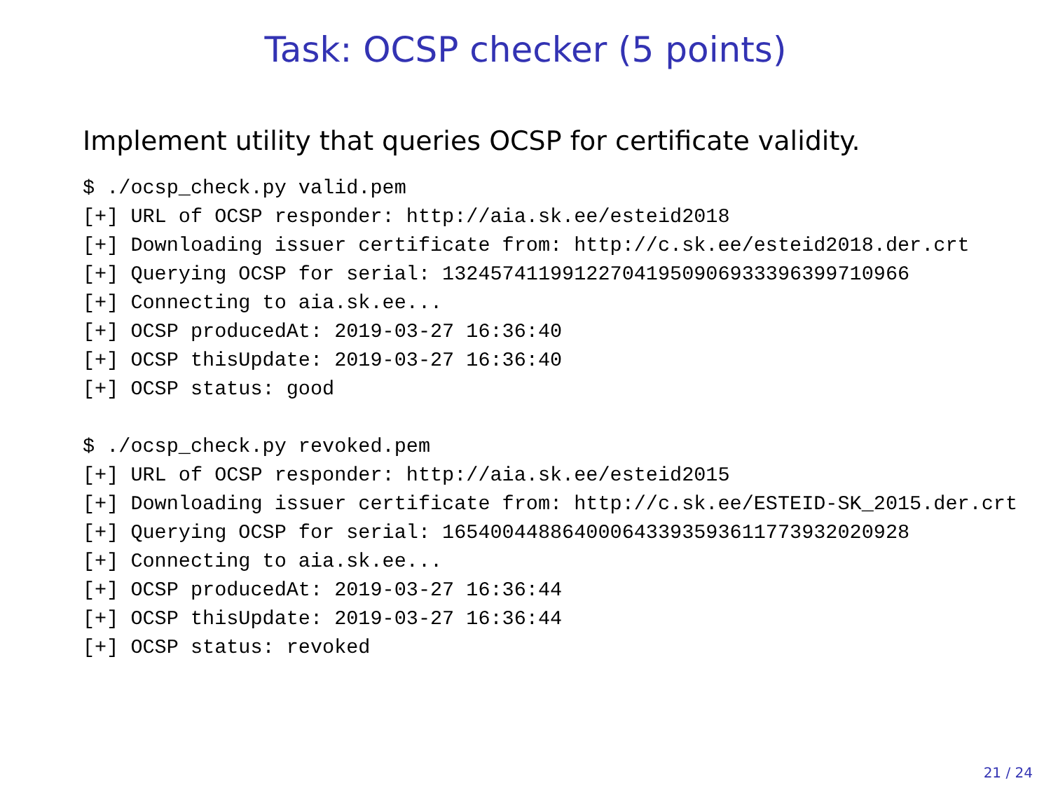Task: OCSP checker (5 points)
Implement utility that queries OCSP for certificate validity.
$ ./ocsp_check.py valid.pem
[+] URL of OCSP responder: http://aia.sk.ee/esteid2018
[+] Downloading issuer certificate from: http://c.sk.ee/esteid2018.der.crt
[+] Querying OCSP for serial: 132457411991227041950906933396399710966
[+] Connecting to aia.sk.ee...
[+] OCSP producedAt: 2019-03-27 16:36:40
[+] OCSP thisUpdate: 2019-03-27 16:36:40
[+] OCSP status: good

$ ./ocsp_check.py revoked.pem
[+] URL of OCSP responder: http://aia.sk.ee/esteid2015
[+] Downloading issuer certificate from: http://c.sk.ee/ESTEID-SK_2015.der.crt
[+] Querying OCSP for serial: 165400448864000643393593611773932020928
[+] Connecting to aia.sk.ee...
[+] OCSP producedAt: 2019-03-27 16:36:44
[+] OCSP thisUpdate: 2019-03-27 16:36:44
[+] OCSP status: revoked
21 / 24